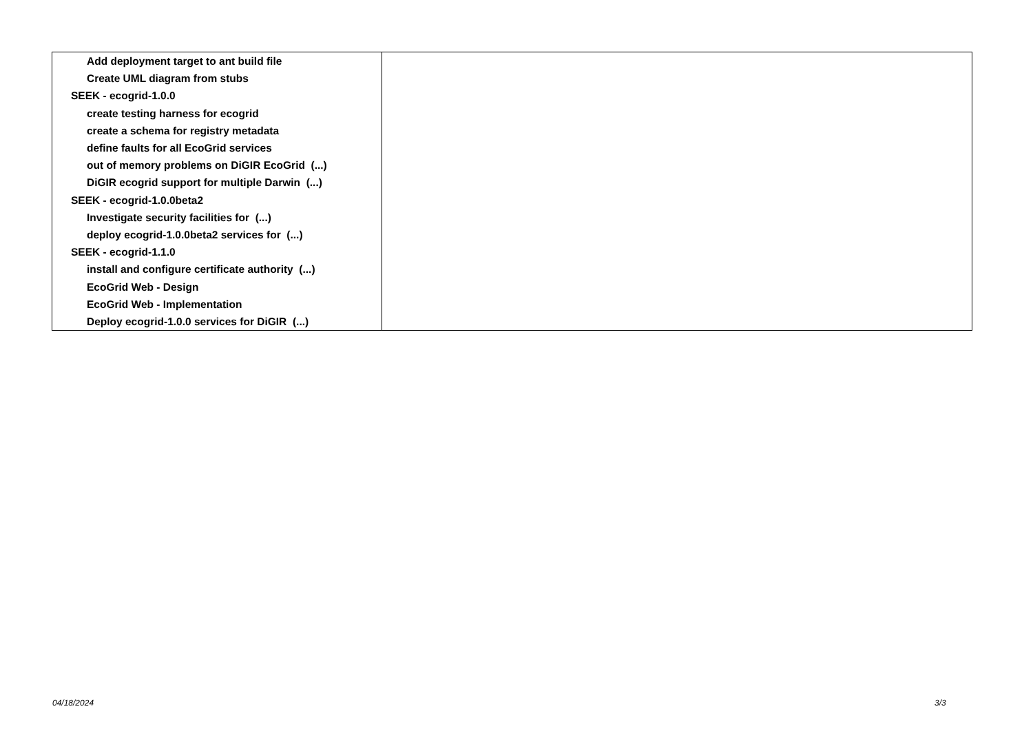| Add deployment target to ant build file | |
| Create UML diagram from stubs | |
| SEEK - ecogrid-1.0.0 | |
| create testing harness for ecogrid | |
| create a schema for registry metadata | |
| define faults for all EcoGrid services | |
| out of memory problems on DiGIR EcoGrid (...) | |
| DiGIR ecogrid support for multiple Darwin (...) | |
| SEEK - ecogrid-1.0.0beta2 | |
| Investigate security facilities for (...) | |
| deploy ecogrid-1.0.0beta2 services for (...) | |
| SEEK - ecogrid-1.1.0 | |
| install and configure certificate authority (...) | |
| EcoGrid Web - Design | |
| EcoGrid Web - Implementation | |
| Deploy ecogrid-1.0.0 services for DiGIR (...) | |
04/18/2024 3/3